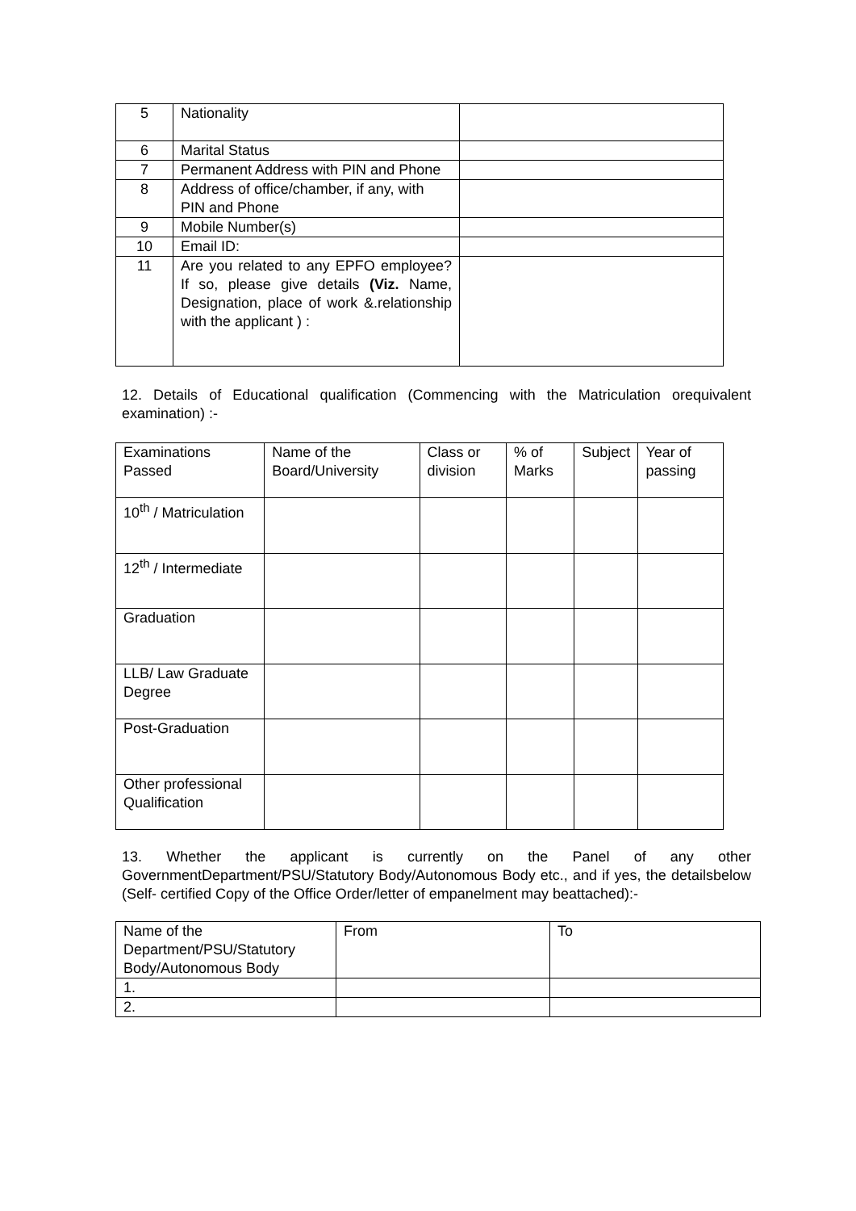| 5 | Nationality | |
| 6 | Marital Status | |
| 7 | Permanent Address with PIN and Phone | |
| 8 | Address of office/chamber, if any, with PIN and Phone | |
| 9 | Mobile Number(s) | |
| 10 | Email ID: | |
| 11 | Are you related to any EPFO employee? If so, please give details (Viz. Name, Designation, place of work &.relationship with the applicant ) : | |
12. Details of Educational qualification (Commencing with the Matriculation orequivalent examination) :-
| Examinations Passed | Name of the Board/University | Class or division | % of Marks | Subject | Year of passing |
| 10<sup>th</sup> / Matriculation | | | | | |
| 12<sup>th</sup> / Intermediate | | | | | |
| Graduation | | | | | |
| LLB/ Law Graduate Degree | | | | | |
| Post-Graduation | | | | | |
| Other professional Qualification | | | | | |
13. Whether the applicant is currently on the Panel of any other GovernmentDepartment/PSU/Statutory Body/Autonomous Body etc., and if yes, the detailsbelow (Self- certified Copy of the Office Order/letter of empanelment may beattached):-
| Name of the Department/PSU/Statutory Body/Autonomous Body | From | To |
| 1. | | |
| 2. | | |